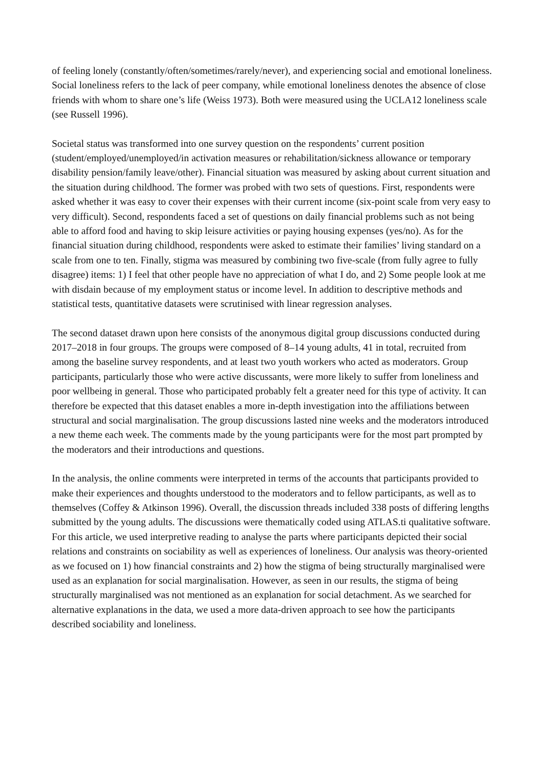of feeling lonely (constantly/often/sometimes/rarely/never), and experiencing social and emotional loneliness. Social loneliness refers to the lack of peer company, while emotional loneliness denotes the absence of close friends with whom to share one’s life (Weiss 1973). Both were measured using the UCLA12 loneliness scale (see Russell 1996).
Societal status was transformed into one survey question on the respondents’ current position (student/employed/unemployed/in activation measures or rehabilitation/sickness allowance or temporary disability pension/family leave/other). Financial situation was measured by asking about current situation and the situation during childhood. The former was probed with two sets of questions. First, respondents were asked whether it was easy to cover their expenses with their current income (six-point scale from very easy to very difficult). Second, respondents faced a set of questions on daily financial problems such as not being able to afford food and having to skip leisure activities or paying housing expenses (yes/no). As for the financial situation during childhood, respondents were asked to estimate their families’ living standard on a scale from one to ten. Finally, stigma was measured by combining two five-scale (from fully agree to fully disagree) items: 1) I feel that other people have no appreciation of what I do, and 2) Some people look at me with disdain because of my employment status or income level. In addition to descriptive methods and statistical tests, quantitative datasets were scrutinised with linear regression analyses.
The second dataset drawn upon here consists of the anonymous digital group discussions conducted during 2017–2018 in four groups. The groups were composed of 8–14 young adults, 41 in total, recruited from among the baseline survey respondents, and at least two youth workers who acted as moderators. Group participants, particularly those who were active discussants, were more likely to suffer from loneliness and poor wellbeing in general. Those who participated probably felt a greater need for this type of activity. It can therefore be expected that this dataset enables a more in-depth investigation into the affiliations between structural and social marginalisation. The group discussions lasted nine weeks and the moderators introduced a new theme each week. The comments made by the young participants were for the most part prompted by the moderators and their introductions and questions.
In the analysis, the online comments were interpreted in terms of the accounts that participants provided to make their experiences and thoughts understood to the moderators and to fellow participants, as well as to themselves (Coffey & Atkinson 1996). Overall, the discussion threads included 338 posts of differing lengths submitted by the young adults. The discussions were thematically coded using ATLAS.ti qualitative software. For this article, we used interpretive reading to analyse the parts where participants depicted their social relations and constraints on sociability as well as experiences of loneliness. Our analysis was theory-oriented as we focused on 1) how financial constraints and 2) how the stigma of being structurally marginalised were used as an explanation for social marginalisation. However, as seen in our results, the stigma of being structurally marginalised was not mentioned as an explanation for social detachment. As we searched for alternative explanations in the data, we used a more data-driven approach to see how the participants described sociability and loneliness.